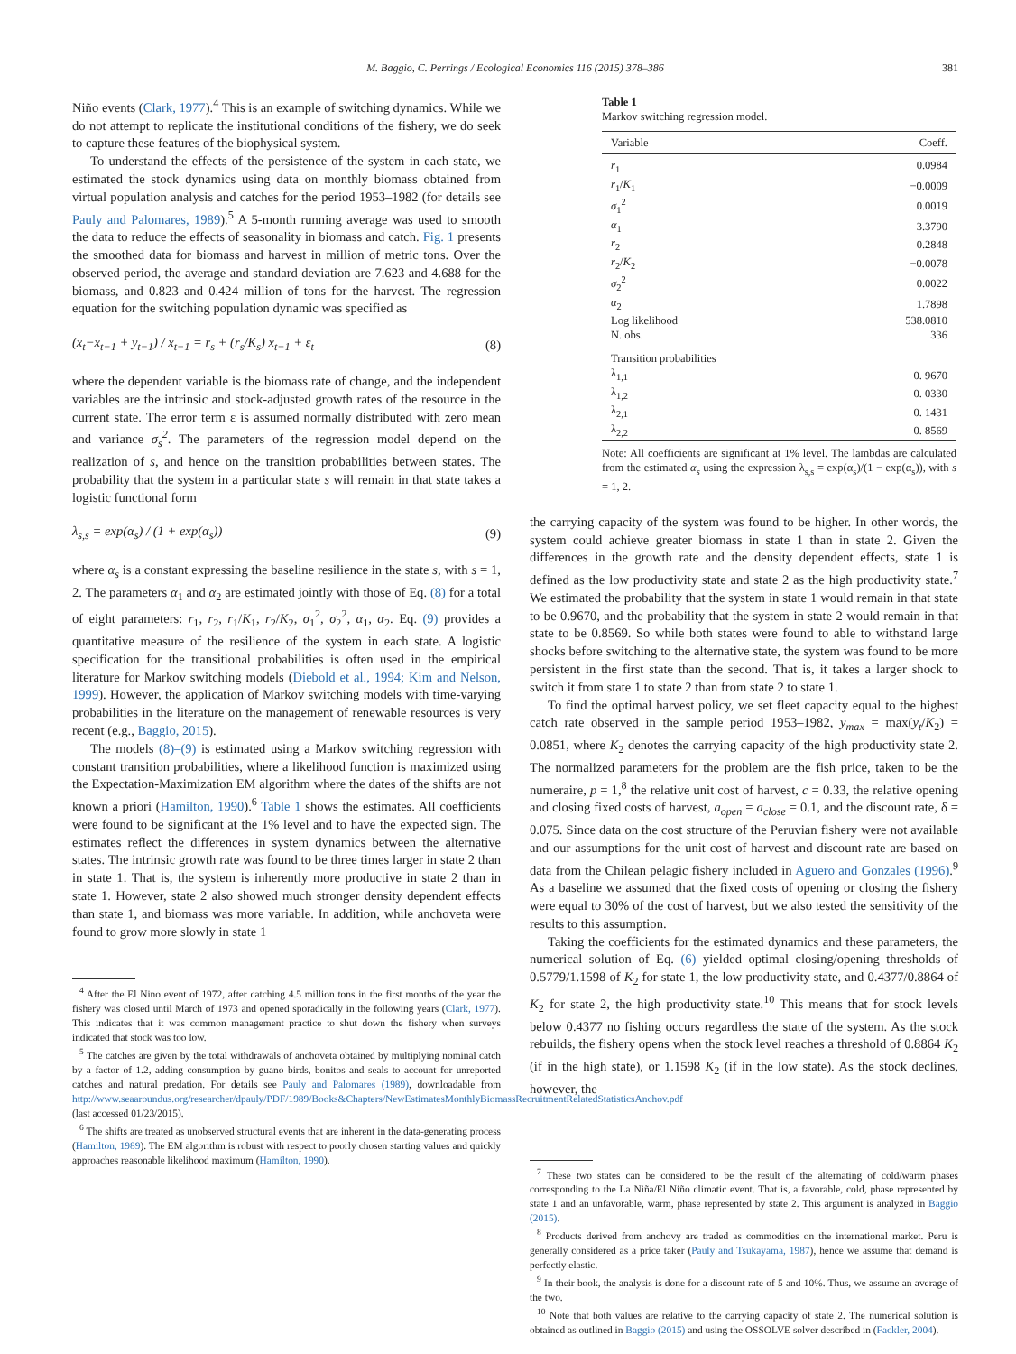M. Baggio, C. Perrings / Ecological Economics 116 (2015) 378–386 381
Niño events (Clark, 1977).<sup>4</sup> This is an example of switching dynamics. While we do not attempt to replicate the institutional conditions of the fishery, we do seek to capture these features of the biophysical system.
To understand the effects of the persistence of the system in each state, we estimated the stock dynamics using data on monthly biomass obtained from virtual population analysis and catches for the period 1953–1982 (for details see Pauly and Palomares, 1989).<sup>5</sup> A 5-month running average was used to smooth the data to reduce the effects of seasonality in biomass and catch. Fig. 1 presents the smoothed data for biomass and harvest in million of metric tons. Over the observed period, the average and standard deviation are 7.623 and 4.688 for the biomass, and 0.823 and 0.424 million of tons for the harvest. The regression equation for the switching population dynamic was specified as
(x<sub>t</sub>−x<sub>t−1</sub> + y<sub>t−1</sub>) / x<sub>t−1</sub> = r<sub>s</sub> + (r<sub>s</sub>/K<sub>s</sub>) x<sub>t−1</sub> + ε<sub>t</sub> (8)
where the dependent variable is the biomass rate of change, and the independent variables are the intrinsic and stock-adjusted growth rates of the resource in the current state. The error term ε is assumed normally distributed with zero mean and variance σ<sub>s</sub><sup>2</sup>. The parameters of the regression model depend on the realization of s, and hence on the transition probabilities between states. The probability that the system in a particular state s will remain in that state takes a logistic functional form
λ<sub>s,s</sub> = exp(α<sub>s</sub>) / (1 + exp(α<sub>s</sub>)) (9)
where α<sub>s</sub> is a constant expressing the baseline resilience in the state s, with s = 1, 2. The parameters α<sub>1</sub> and α<sub>2</sub> are estimated jointly with those of Eq. (8) for a total of eight parameters: r<sub>1</sub>, r<sub>2</sub>, r<sub>1</sub>/K<sub>1</sub>, r<sub>2</sub>/K<sub>2</sub>, σ<sub>1</sub><sup>2</sup>, σ<sub>2</sub><sup>2</sup>, α<sub>1</sub>, α<sub>2</sub>. Eq. (9) provides a quantitative measure of the resilience of the system in each state. A logistic specification for the transitional probabilities is often used in the empirical literature for Markov switching models (Diebold et al., 1994; Kim and Nelson, 1999). However, the application of Markov switching models with time-varying probabilities in the literature on the management of renewable resources is very recent (e.g., Baggio, 2015).
The models (8)–(9) is estimated using a Markov switching regression with constant transition probabilities, where a likelihood function is maximized using the Expectation-Maximization EM algorithm where the dates of the shifts are not known a priori (Hamilton, 1990).<sup>6</sup> Table 1 shows the estimates. All coefficients were found to be significant at the 1% level and to have the expected sign. The estimates reflect the differences in system dynamics between the alternative states. The intrinsic growth rate was found to be three times larger in state 2 than in state 1. That is, the system is inherently more productive in state 2 than in state 1. However, state 2 also showed much stronger density dependent effects than state 1, and biomass was more variable. In addition, while anchoveta were found to grow more slowly in state 1
<sup>4</sup> After the El Nino event of 1972, after catching 4.5 million tons in the first months of the year the fishery was closed until March of 1973 and opened sporadically in the following years (Clark, 1977). This indicates that it was common management practice to shut down the fishery when surveys indicated that stock was too low.
<sup>5</sup> The catches are given by the total withdrawals of anchoveta obtained by multiplying nominal catch by a factor of 1.2, adding consumption by guano birds, bonitos and seals to account for unreported catches and natural predation. For details see Pauly and Palomares (1989), downloadable from http://www.seaaroundus.org/researcher/dpauly/PDF/1989/Books&Chapters/NewEstimatesMonthlyBiomassRecruitmentRelatedStatisticsAnchov.pdf (last accessed 01/23/2015).
<sup>6</sup> The shifts are treated as unobserved structural events that are inherent in the data-generating process (Hamilton, 1989). The EM algorithm is robust with respect to poorly chosen starting values and quickly approaches reasonable likelihood maximum (Hamilton, 1990).
Table 1
Markov switching regression model.
| Variable | Coeff. |
| --- | --- |
| r<sub>1</sub> | 0.0984 |
| r<sub>1</sub>/ K<sub>1</sub> | −0.0009 |
| σ<sub>1</sub><sup>2</sup> | 0.0019 |
| α<sub>1</sub> | 3.3790 |
| r<sub>2</sub> | 0.2848 |
| r<sub>2</sub>/ K<sub>2</sub> | −0.0078 |
| σ<sub>2</sub><sup>2</sup> | 0.0022 |
| α<sub>2</sub> | 1.7898 |
| Log likelihood | 538.0810 |
| N. obs. | 336 |
| Transition probabilities | |
| λ<sub>1,1</sub> | 0. 9670 |
| λ<sub>1,2</sub> | 0. 0330 |
| λ<sub>2,1</sub> | 0. 1431 |
| λ<sub>2,2</sub> | 0. 8569 |
Note: All coefficients are significant at 1% level. The lambdas are calculated from the estimated α<sub>s</sub> using the expression λ<sub>s,s</sub> = exp(α<sub>s</sub>)/(1 − exp(α<sub>s</sub>)), with s = 1, 2.
the carrying capacity of the system was found to be higher. In other words, the system could achieve greater biomass in state 1 than in state 2. Given the differences in the growth rate and the density dependent effects, state 1 is defined as the low productivity state and state 2 as the high productivity state.<sup>7</sup> We estimated the probability that the system in state 1 would remain in that state to be 0.9670, and the probability that the system in state 2 would remain in that state to be 0.8569. So while both states were found to able to withstand large shocks before switching to the alternative state, the system was found to be more persistent in the first state than the second. That is, it takes a larger shock to switch it from state 1 to state 2 than from state 2 to state 1.
To find the optimal harvest policy, we set fleet capacity equal to the highest catch rate observed in the sample period 1953–1982, y<sub>max</sub> = max(y<sub>t</sub>/K<sub>2</sub>) = 0.0851, where K<sub>2</sub> denotes the carrying capacity of the high productivity state 2. The normalized parameters for the problem are the fish price, taken to be the numeraire, p = 1,<sup>8</sup> the relative unit cost of harvest, c = 0.33, the relative opening and closing fixed costs of harvest, a<sub>open</sub> = a<sub>close</sub> = 0.1, and the discount rate, δ = 0.075. Since data on the cost structure of the Peruvian fishery were not available and our assumptions for the unit cost of harvest and discount rate are based on data from the Chilean pelagic fishery included in Aguero and Gonzales (1996).<sup>9</sup> As a baseline we assumed that the fixed costs of opening or closing the fishery were equal to 30% of the cost of harvest, but we also tested the sensitivity of the results to this assumption.
Taking the coefficients for the estimated dynamics and these parameters, the numerical solution of Eq. (6) yielded optimal closing/opening thresholds of 0.5779/1.1598 of K<sub>2</sub> for state 1, the low productivity state, and 0.4377/0.8864 of K<sub>2</sub> for state 2, the high productivity state.<sup>10</sup> This means that for stock levels below 0.4377 no fishing occurs regardless the state of the system. As the stock rebuilds, the fishery opens when the stock level reaches a threshold of 0.8864 K<sub>2</sub> (if in the high state), or 1.1598 K<sub>2</sub> (if in the low state). As the stock declines, however, the
<sup>7</sup> These two states can be considered to be the result of the alternating of cold/warm phases corresponding to the La Niña/El Niño climatic event. That is, a favorable, cold, phase represented by state 1 and an unfavorable, warm, phase represented by state 2. This argument is analyzed in Baggio (2015).
<sup>8</sup> Products derived from anchovy are traded as commodities on the international market. Peru is generally considered as a price taker (Pauly and Tsukayama, 1987), hence we assume that demand is perfectly elastic.
<sup>9</sup> In their book, the analysis is done for a discount rate of 5 and 10%. Thus, we assume an average of the two.
<sup>10</sup> Note that both values are relative to the carrying capacity of state 2. The numerical solution is obtained as outlined in Baggio (2015) and using the OSSOLVE solver described in (Fackler, 2004).